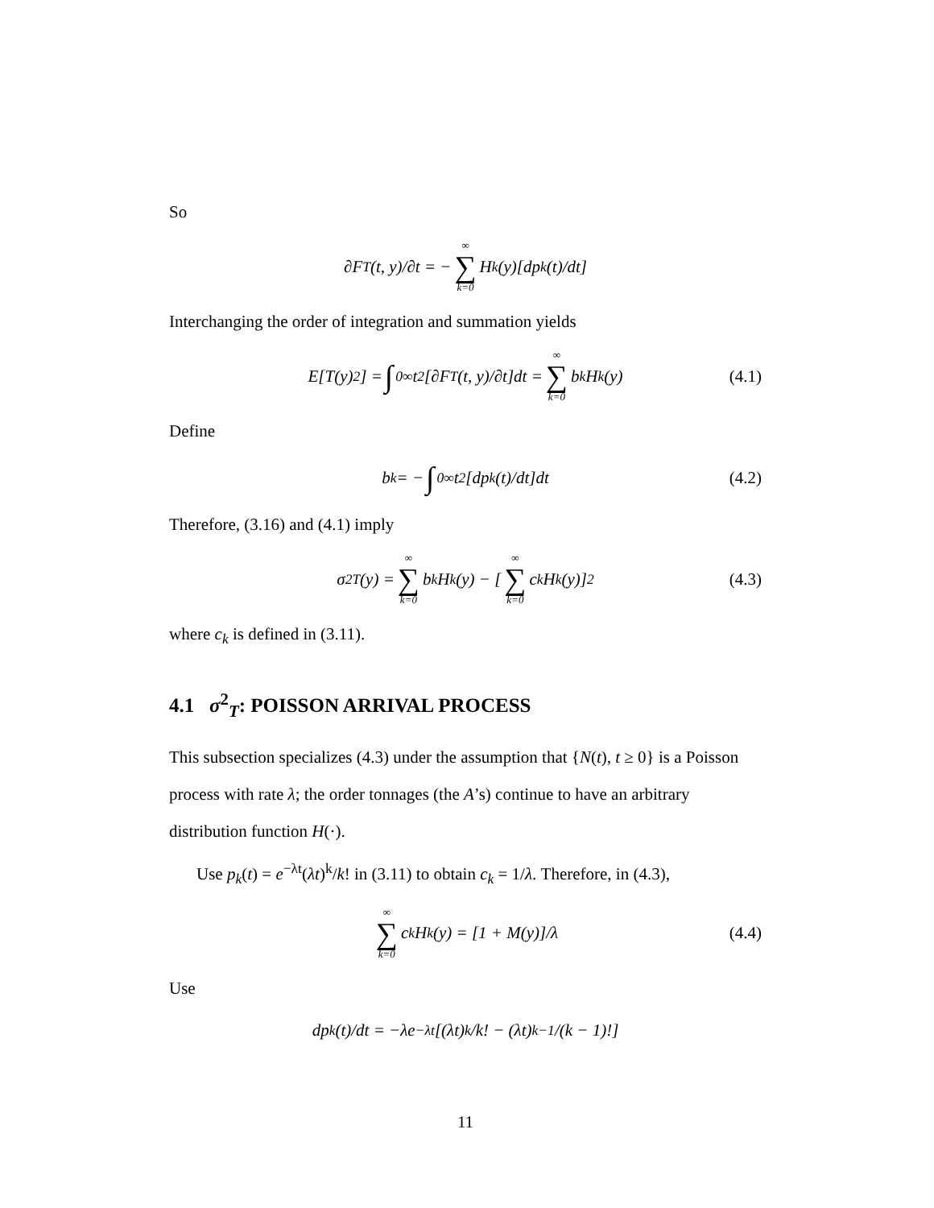So
∂F<sub>T</sub>(t, y)/∂t = − ∞ ∑ k=0 H<sub>k</sub>(y)[dp<sub>k</sub>(t)/dt]
Interchanging the order of integration and summation yields
E[T(y)<sup>2</sup>] = ∫<sub>0</sub><sup>∞</sup> t<sup>2</sup>[∂F<sub>T</sub>(t, y)/∂t]dt = ∞ ∑ k=0 b<sub>k</sub>H<sub>k</sub>(y) (4.1)
Define
b<sub>k</sub> = − ∫<sub>0</sub><sup>∞</sup> t<sup>2</sup>[dp<sub>k</sub>(t)/dt]dt (4.2)
Therefore, (3.16) and (4.1) imply
σ<sup>2</sup><sub>T</sub>(y) = ∞ ∑ k=0 b<sub>k</sub>H<sub>k</sub>(y) − [∞ ∑ k=0 c<sub>k</sub>H<sub>k</sub>(y)]<sup>2</sup> (4.3)
where c<sub>k</sub> is defined in (3.11).
4.1 σ<sup>2</sup><sub>T</sub>: POISSON ARRIVAL PROCESS
This subsection specializes (4.3) under the assumption that {N(t), t ≥ 0} is a Poisson process with rate λ; the order tonnages (the A’s) continue to have an arbitrary distribution function H(·).
Use p<sub>k</sub>(t) = e<sup>−λt</sup>(λt)<sup>k</sup>/k! in (3.11) to obtain c<sub>k</sub> = 1/λ. Therefore, in (4.3),
∞ ∑ k=0 c<sub>k</sub>H<sub>k</sub>(y) = [1 + M(y)]/λ (4.4)
Use
dp<sub>k</sub>(t)/dt = −λe<sup>−λt</sup>[(λt)<sup>k</sup>/k! − (λt)<sup>k−1</sup>/(k − 1)!]
11